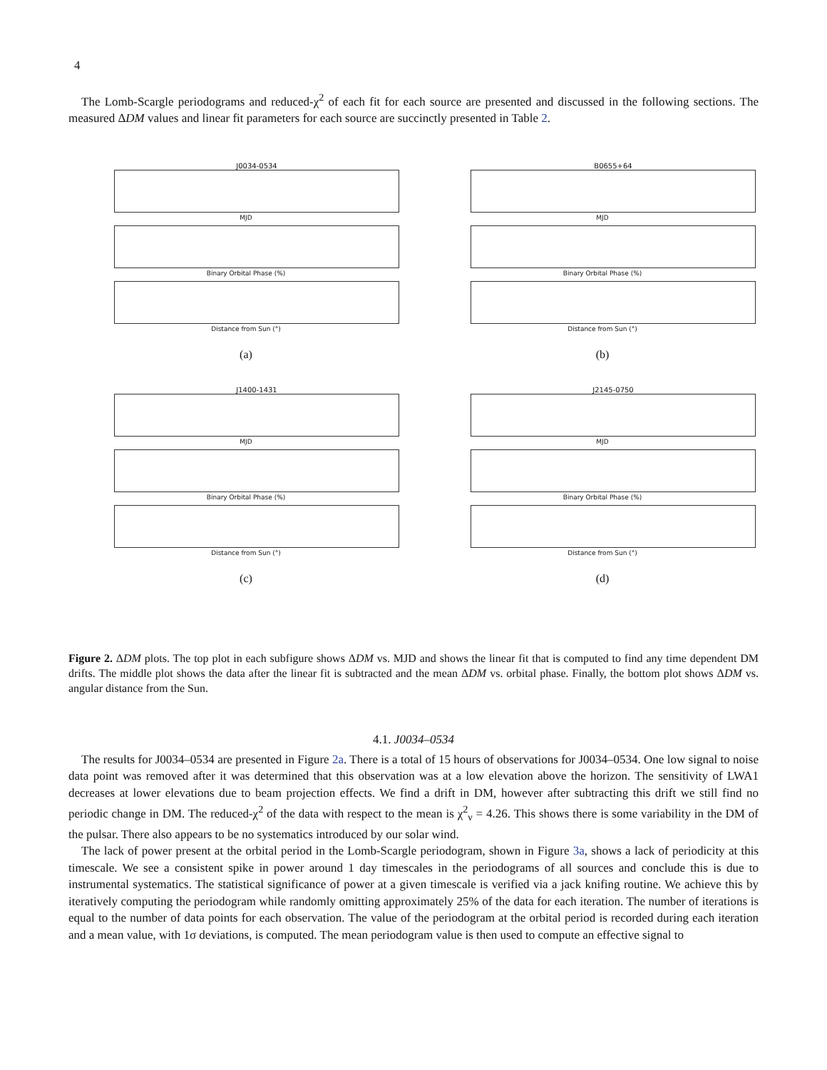4
The Lomb-Scargle periodograms and reduced-χ<sup>2</sup> of each fit for each source are presented and discussed in the following sections. The measured ΔDM values and linear fit parameters for each source are succinctly presented in Table 2.
J0034-0534
MJD
Binary Orbital Phase (%)
Distance from Sun (°)
(a)
B0655+64
MJD
Binary Orbital Phase (%)
Distance from Sun (°)
(b)
J1400-1431
MJD
Binary Orbital Phase (%)
Distance from Sun (°)
(c)
J2145-0750
MJD
Binary Orbital Phase (%)
Distance from Sun (°)
(d)
Figure 2. ΔDM plots. The top plot in each subfigure shows ΔDM vs. MJD and shows the linear fit that is computed to find any time dependent DM drifts. The middle plot shows the data after the linear fit is subtracted and the mean ΔDM vs. orbital phase. Finally, the bottom plot shows ΔDM vs. angular distance from the Sun.
4.1. J0034–0534
The results for J0034–0534 are presented in Figure 2a. There is a total of 15 hours of observations for J0034–0534. One low signal to noise data point was removed after it was determined that this observation was at a low elevation above the horizon. The sensitivity of LWA1 decreases at lower elevations due to beam projection effects. We find a drift in DM, however after subtracting this drift we still find no periodic change in DM. The reduced-χ<sup>2</sup> of the data with respect to the mean is χ<sup>2</sup><sub>ν</sub> = 4.26. This shows there is some variability in the DM of the pulsar. There also appears to be no systematics introduced by our solar wind.
The lack of power present at the orbital period in the Lomb-Scargle periodogram, shown in Figure 3a, shows a lack of periodicity at this timescale. We see a consistent spike in power around 1 day timescales in the periodograms of all sources and conclude this is due to instrumental systematics. The statistical significance of power at a given timescale is verified via a jack knifing routine. We achieve this by iteratively computing the periodogram while randomly omitting approximately 25% of the data for each iteration. The number of iterations is equal to the number of data points for each observation. The value of the periodogram at the orbital period is recorded during each iteration and a mean value, with 1σ deviations, is computed. The mean periodogram value is then used to compute an effective signal to